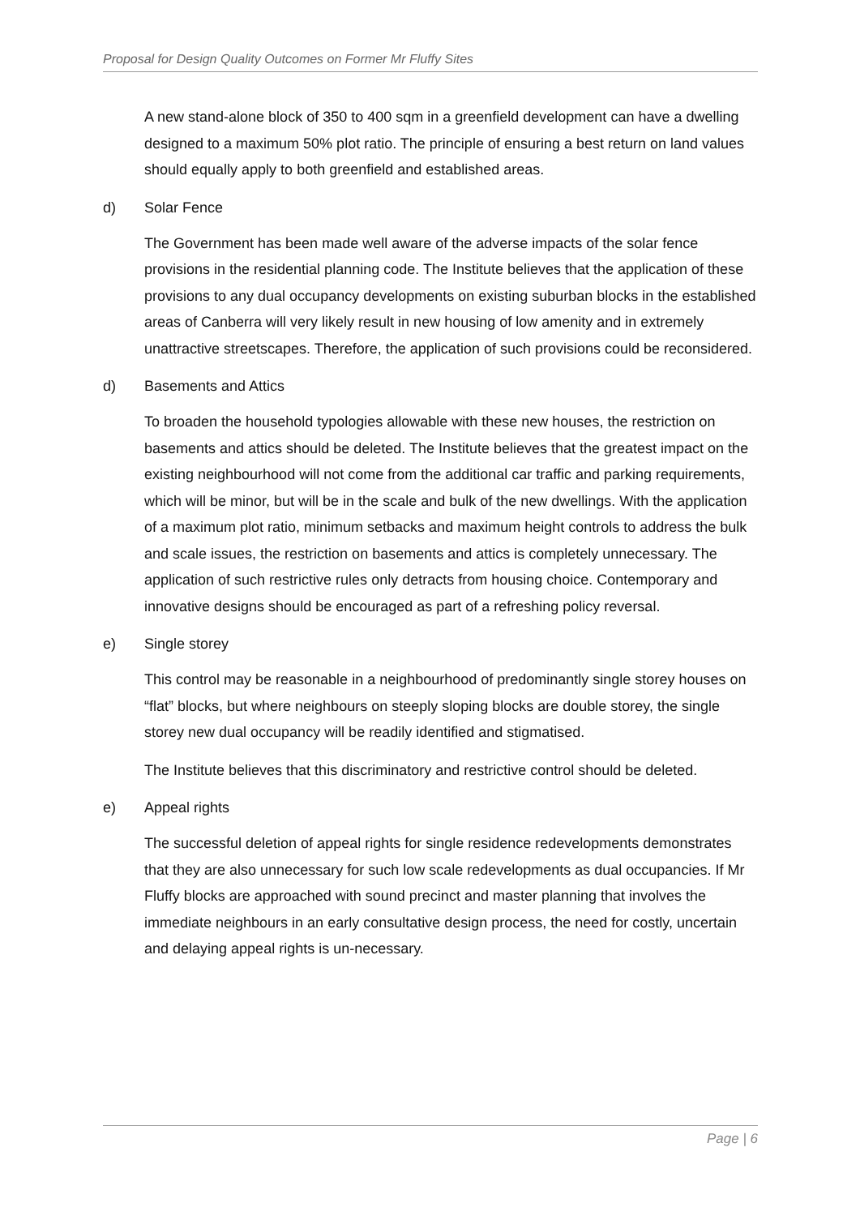Proposal for Design Quality Outcomes on Former Mr Fluffy Sites
A new stand-alone block of 350 to 400 sqm in a greenfield development can have a dwelling designed to a maximum 50% plot ratio. The principle of ensuring a best return on land values should equally apply to both greenfield and established areas.
d) Solar Fence
The Government has been made well aware of the adverse impacts of the solar fence provisions in the residential planning code. The Institute believes that the application of these provisions to any dual occupancy developments on existing suburban blocks in the established areas of Canberra will very likely result in new housing of low amenity and in extremely unattractive streetscapes. Therefore, the application of such provisions could be reconsidered.
d) Basements and Attics
To broaden the household typologies allowable with these new houses, the restriction on basements and attics should be deleted. The Institute believes that the greatest impact on the existing neighbourhood will not come from the additional car traffic and parking requirements, which will be minor, but will be in the scale and bulk of the new dwellings. With the application of a maximum plot ratio, minimum setbacks and maximum height controls to address the bulk and scale issues, the restriction on basements and attics is completely unnecessary. The application of such restrictive rules only detracts from housing choice. Contemporary and innovative designs should be encouraged as part of a refreshing policy reversal.
e) Single storey
This control may be reasonable in a neighbourhood of predominantly single storey houses on “flat” blocks, but where neighbours on steeply sloping blocks are double storey, the single storey new dual occupancy will be readily identified and stigmatised.
The Institute believes that this discriminatory and restrictive control should be deleted.
e) Appeal rights
The successful deletion of appeal rights for single residence redevelopments demonstrates that they are also unnecessary for such low scale redevelopments as dual occupancies. If Mr Fluffy blocks are approached with sound precinct and master planning that involves the immediate neighbours in an early consultative design process, the need for costly, uncertain and delaying appeal rights is un-necessary.
Page | 6